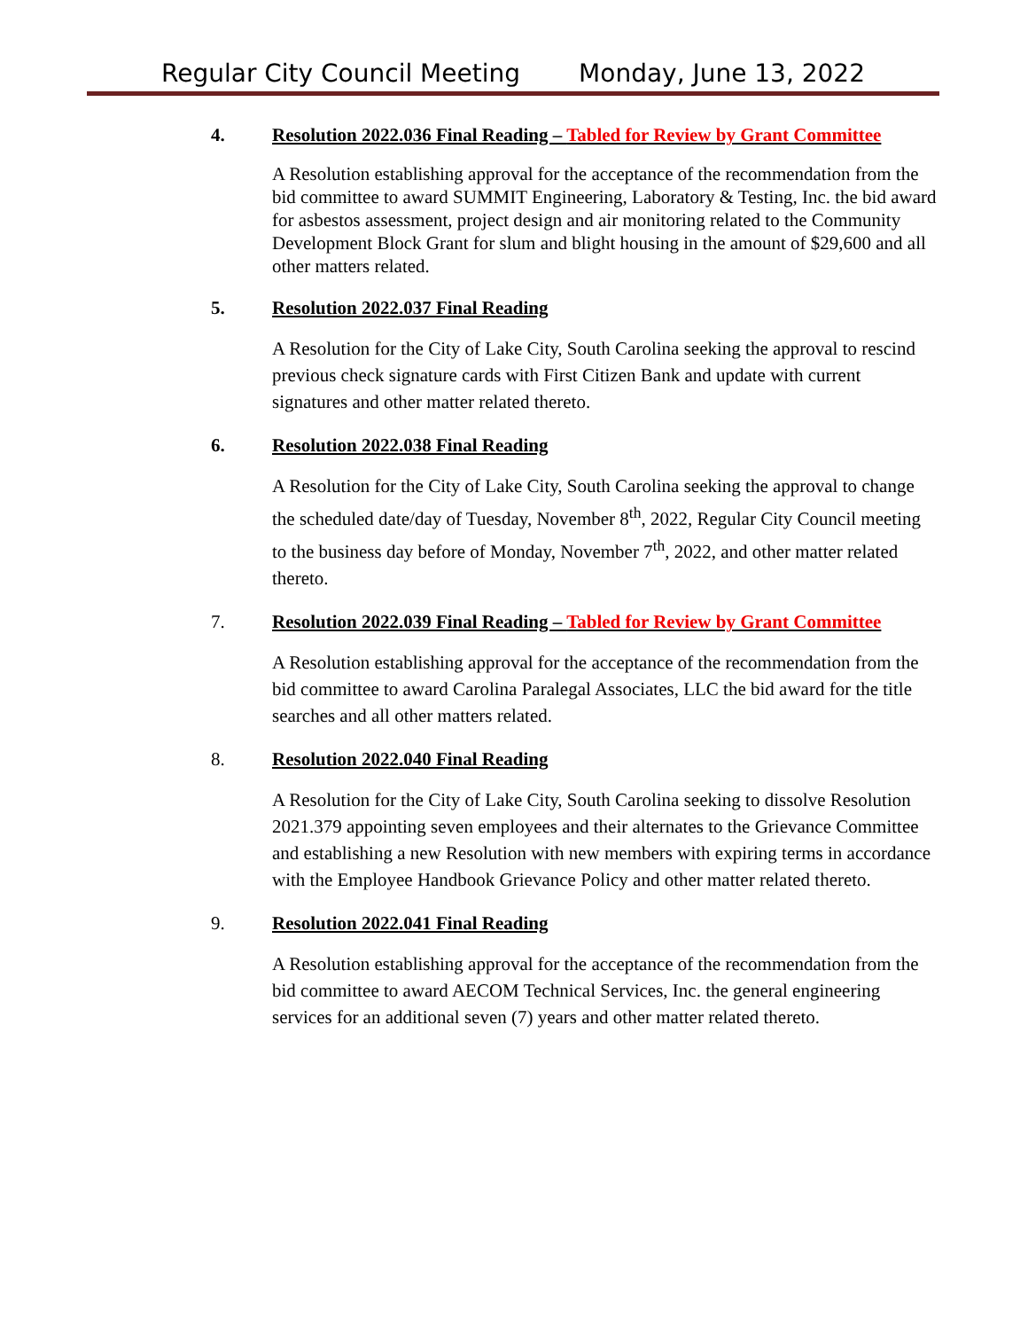Regular City Council Meeting Monday, June 13, 2022
4. Resolution 2022.036 Final Reading – Tabled for Review by Grant Committee
A Resolution establishing approval for the acceptance of the recommendation from the bid committee to award SUMMIT Engineering, Laboratory & Testing, Inc. the bid award for asbestos assessment, project design and air monitoring related to the Community Development Block Grant for slum and blight housing in the amount of $29,600 and all other matters related.
5. Resolution 2022.037 Final Reading
A Resolution for the City of Lake City, South Carolina seeking the approval to rescind previous check signature cards with First Citizen Bank and update with current signatures and other matter related thereto.
6. Resolution 2022.038 Final Reading
A Resolution for the City of Lake City, South Carolina seeking the approval to change the scheduled date/day of Tuesday, November 8<sup>th</sup>, 2022, Regular City Council meeting to the business day before of Monday, November 7<sup>th</sup>, 2022, and other matter related thereto.
7. Resolution 2022.039 Final Reading – Tabled for Review by Grant Committee
A Resolution establishing approval for the acceptance of the recommendation from the bid committee to award Carolina Paralegal Associates, LLC the bid award for the title searches and all other matters related.
8. Resolution 2022.040 Final Reading
A Resolution for the City of Lake City, South Carolina seeking to dissolve Resolution 2021.379 appointing seven employees and their alternates to the Grievance Committee and establishing a new Resolution with new members with expiring terms in accordance with the Employee Handbook Grievance Policy and other matter related thereto.
9. Resolution 2022.041 Final Reading
A Resolution establishing approval for the acceptance of the recommendation from the bid committee to award AECOM Technical Services, Inc. the general engineering services for an additional seven (7) years and other matter related thereto.